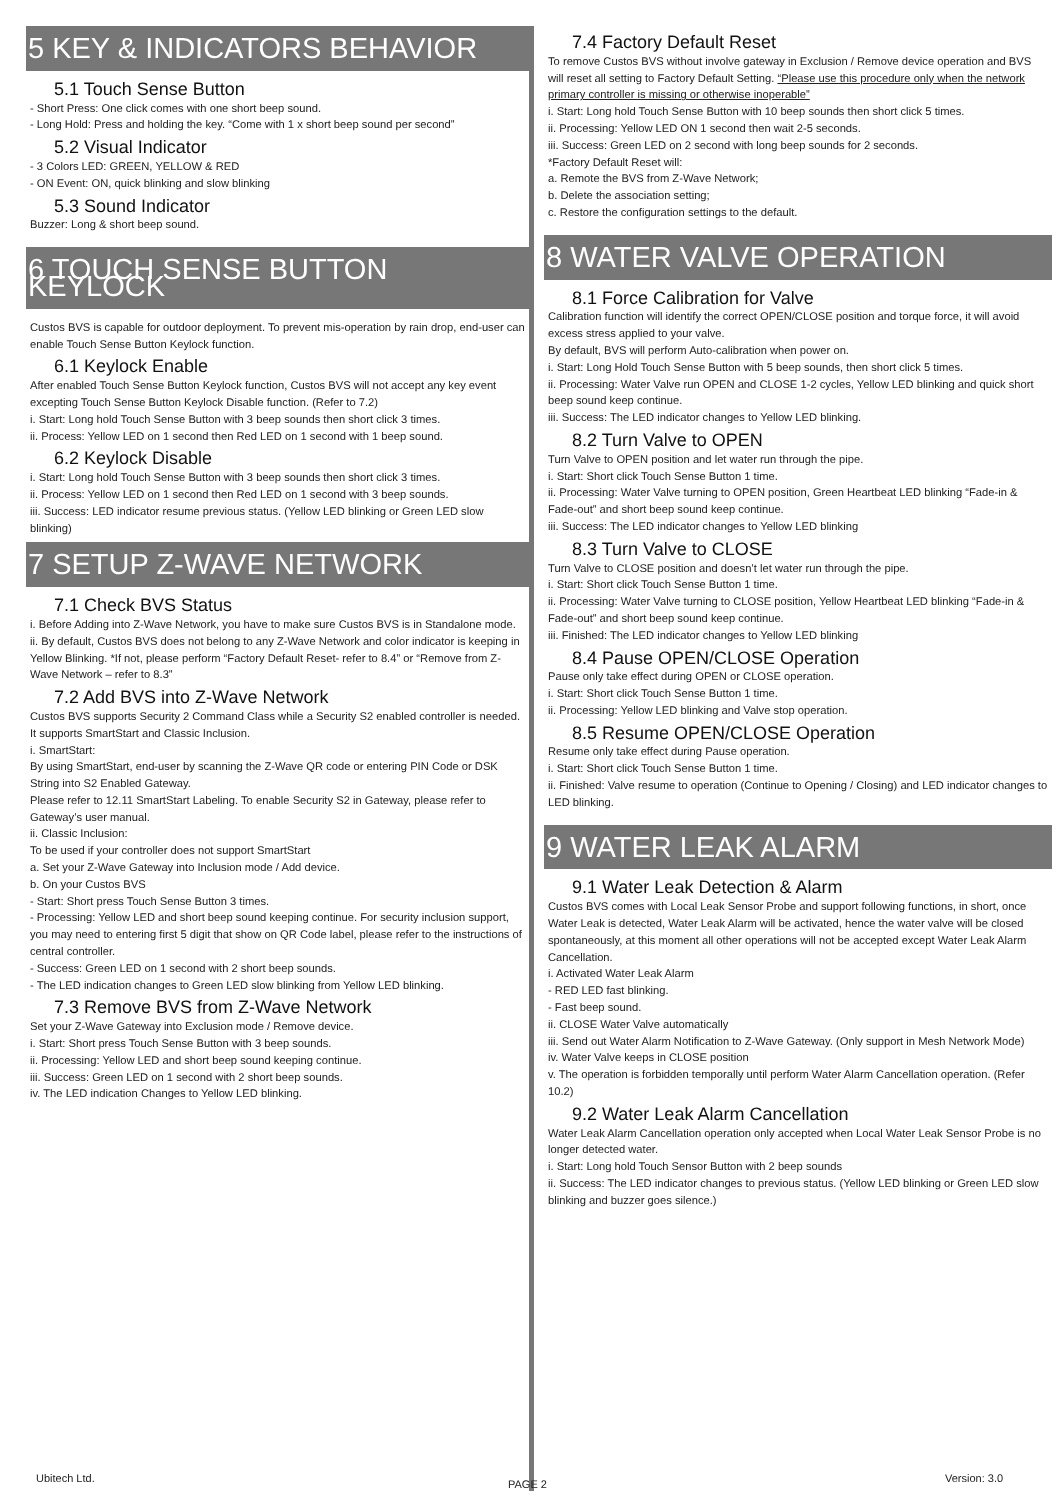5 KEY & INDICATORS BEHAVIOR
5.1 Touch Sense Button
- Short Press: One click comes with one short beep sound.
- Long Hold: Press and holding the key. “Come with 1 x short beep sound per second”
5.2 Visual Indicator
- 3 Colors LED: GREEN, YELLOW & RED
- ON Event: ON, quick blinking and slow blinking
5.3 Sound Indicator
Buzzer: Long & short beep sound.
6 TOUCH SENSE BUTTON KEYLOCK
Custos BVS is capable for outdoor deployment. To prevent mis-operation by rain drop, end-user can enable Touch Sense Button Keylock function.
6.1 Keylock Enable
After enabled Touch Sense Button Keylock function, Custos BVS will not accept any key event excepting Touch Sense Button Keylock Disable function. (Refer to 7.2)
i. Start: Long hold Touch Sense Button with 3 beep sounds then short click 3 times.
ii. Process: Yellow LED on 1 second then Red LED on 1 second with 1 beep sound.
6.2 Keylock Disable
i. Start: Long hold Touch Sense Button with 3 beep sounds then short click 3 times.
ii. Process: Yellow LED on 1 second then Red LED on 1 second with 3 beep sounds.
iii. Success: LED indicator resume previous status. (Yellow LED blinking or Green LED slow blinking)
7 SETUP Z-WAVE NETWORK
7.1 Check BVS Status
i. Before Adding into Z-Wave Network, you have to make sure Custos BVS is in Standalone mode.
ii. By default, Custos BVS does not belong to any Z-Wave Network and color indicator is keeping in Yellow Blinking. *If not, please perform “Factory Default Reset- refer to 8.4” or “Remove from Z-Wave Network – refer to 8.3”
7.2 Add BVS into Z-Wave Network
Custos BVS supports Security 2 Command Class while a Security S2 enabled controller is needed. It supports SmartStart and Classic Inclusion.
i. SmartStart:
By using SmartStart, end-user by scanning the Z-Wave QR code or entering PIN Code or DSK String into S2 Enabled Gateway.
Please refer to 12.11 SmartStart Labeling. To enable Security S2 in Gateway, please refer to Gateway’s user manual.
ii. Classic Inclusion:
To be used if your controller does not support SmartStart
a. Set your Z-Wave Gateway into Inclusion mode / Add device.
b. On your Custos BVS
- Start: Short press Touch Sense Button 3 times.
- Processing: Yellow LED and short beep sound keeping continue. For security inclusion support, you may need to entering first 5 digit that show on QR Code label, please refer to the instructions of central controller.
- Success: Green LED on 1 second with 2 short beep sounds.
- The LED indication changes to Green LED slow blinking from Yellow LED blinking.
7.3 Remove BVS from Z-Wave Network
Set your Z-Wave Gateway into Exclusion mode / Remove device.
i. Start: Short press Touch Sense Button with 3 beep sounds.
ii. Processing: Yellow LED and short beep sound keeping continue.
iii. Success: Green LED on 1 second with 2 short beep sounds.
iv. The LED indication Changes to Yellow LED blinking.
7.4 Factory Default Reset
To remove Custos BVS without involve gateway in Exclusion / Remove device operation and BVS will reset all setting to Factory Default Setting. “Please use this procedure only when the network primary controller is missing or otherwise inoperable”
i. Start: Long hold Touch Sense Button with 10 beep sounds then short click 5 times.
ii. Processing: Yellow LED ON 1 second then wait 2-5 seconds.
iii. Success: Green LED on 2 second with long beep sounds for 2 seconds.
*Factory Default Reset will:
a. Remote the BVS from Z-Wave Network;
b. Delete the association setting;
c. Restore the configuration settings to the default.
8 WATER VALVE OPERATION
8.1 Force Calibration for Valve
Calibration function will identify the correct OPEN/CLOSE position and torque force, it will avoid excess stress applied to your valve.
By default, BVS will perform Auto-calibration when power on.
i. Start: Long Hold Touch Sense Button with 5 beep sounds, then short click 5 times.
ii. Processing: Water Valve run OPEN and CLOSE 1-2 cycles, Yellow LED blinking and quick short beep sound keep continue.
iii. Success: The LED indicator changes to Yellow LED blinking.
8.2 Turn Valve to OPEN
Turn Valve to OPEN position and let water run through the pipe.
i. Start: Short click Touch Sense Button 1 time.
ii. Processing: Water Valve turning to OPEN position, Green Heartbeat LED blinking “Fade-in & Fade-out” and short beep sound keep continue.
iii. Success: The LED indicator changes to Yellow LED blinking
8.3 Turn Valve to CLOSE
Turn Valve to CLOSE position and doesn’t let water run through the pipe.
i. Start: Short click Touch Sense Button 1 time.
ii. Processing: Water Valve turning to CLOSE position, Yellow Heartbeat LED blinking “Fade-in & Fade-out” and short beep sound keep continue.
iii. Finished: The LED indicator changes to Yellow LED blinking
8.4 Pause OPEN/CLOSE Operation
Pause only take effect during OPEN or CLOSE operation.
i. Start: Short click Touch Sense Button 1 time.
ii. Processing: Yellow LED blinking and Valve stop operation.
8.5 Resume OPEN/CLOSE Operation
Resume only take effect during Pause operation.
i. Start: Short click Touch Sense Button 1 time.
ii. Finished: Valve resume to operation (Continue to Opening / Closing) and LED indicator changes to LED blinking.
9 WATER LEAK ALARM
9.1 Water Leak Detection & Alarm
Custos BVS comes with Local Leak Sensor Probe and support following functions, in short, once Water Leak is detected, Water Leak Alarm will be activated, hence the water valve will be closed spontaneously, at this moment all other operations will not be accepted except Water Leak Alarm Cancellation.
i. Activated Water Leak Alarm
- RED LED fast blinking.
- Fast beep sound.
ii. CLOSE Water Valve automatically
iii. Send out Water Alarm Notification to Z-Wave Gateway. (Only support in Mesh Network Mode)
iv. Water Valve keeps in CLOSE position
v. The operation is forbidden temporally until perform Water Alarm Cancellation operation. (Refer 10.2)
9.2 Water Leak Alarm Cancellation
Water Leak Alarm Cancellation operation only accepted when Local Water Leak Sensor Probe is no longer detected water.
i. Start: Long hold Touch Sensor Button with 2 beep sounds
ii. Success: The LED indicator changes to previous status. (Yellow LED blinking or Green LED slow blinking and buzzer goes silence.)
Ubitech Ltd. PAGE 2 Version: 3.0